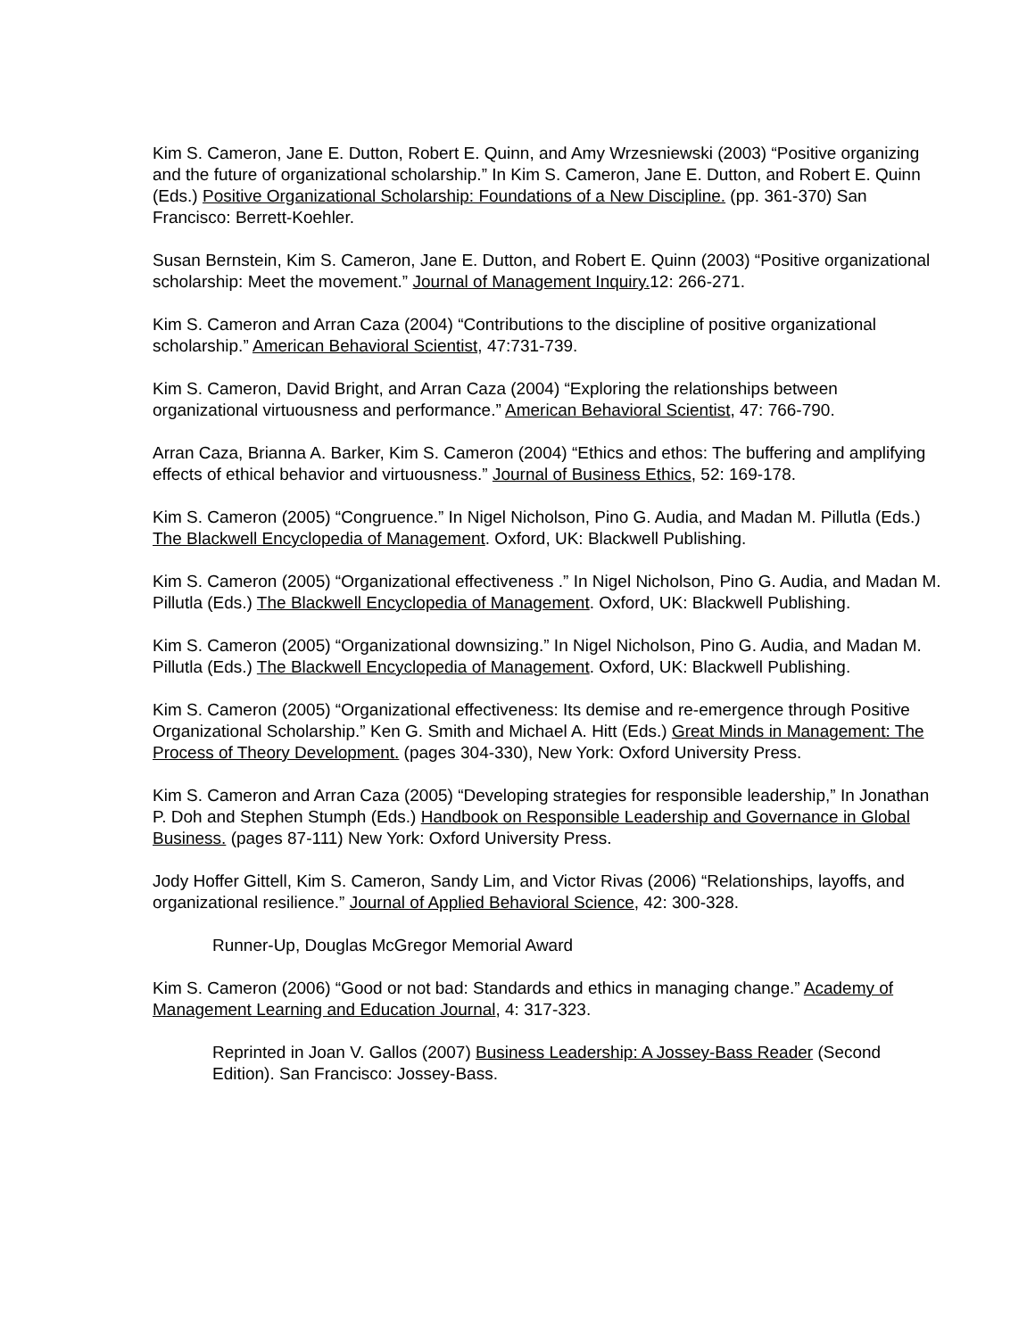Kim S. Cameron, Jane E. Dutton, Robert E. Quinn, and Amy Wrzesniewski (2003) “Positive organizing and the future of organizational scholarship.” In Kim S. Cameron, Jane E. Dutton, and Robert E. Quinn (Eds.) Positive Organizational Scholarship: Foundations of a New Discipline. (pp. 361-370) San Francisco: Berrett-Koehler.
Susan Bernstein, Kim S. Cameron, Jane E. Dutton, and Robert E. Quinn (2003) “Positive organizational scholarship: Meet the movement.” Journal of Management Inquiry. 12: 266-271.
Kim S. Cameron and Arran Caza (2004) “Contributions to the discipline of positive organizational scholarship.” American Behavioral Scientist, 47:731-739.
Kim S. Cameron, David Bright, and Arran Caza (2004) “Exploring the relationships between organizational virtuousness and performance.” American Behavioral Scientist, 47: 766-790.
Arran Caza, Brianna A. Barker, Kim S. Cameron (2004) “Ethics and ethos: The buffering and amplifying effects of ethical behavior and virtuousness.” Journal of Business Ethics, 52: 169-178.
Kim S. Cameron (2005) “Congruence.” In Nigel Nicholson, Pino G. Audia, and Madan M. Pillutla (Eds.) The Blackwell Encyclopedia of Management. Oxford, UK: Blackwell Publishing.
Kim S. Cameron (2005) “Organizational effectiveness .” In Nigel Nicholson, Pino G. Audia, and Madan M. Pillutla (Eds.) The Blackwell Encyclopedia of Management. Oxford, UK: Blackwell Publishing.
Kim S. Cameron (2005) “Organizational downsizing.” In Nigel Nicholson, Pino G. Audia, and Madan M. Pillutla (Eds.) The Blackwell Encyclopedia of Management. Oxford, UK: Blackwell Publishing.
Kim S. Cameron (2005) “Organizational effectiveness: Its demise and re-emergence through Positive Organizational Scholarship.” Ken G. Smith and Michael A. Hitt (Eds.) Great Minds in Management: The Process of Theory Development. (pages 304-330), New York: Oxford University Press.
Kim S. Cameron and Arran Caza (2005) “Developing strategies for responsible leadership,” In Jonathan P. Doh and Stephen Stumph (Eds.) Handbook on Responsible Leadership and Governance in Global Business. (pages 87-111) New York: Oxford University Press.
Jody Hoffer Gittell, Kim S. Cameron, Sandy Lim, and Victor Rivas (2006) “Relationships, layoffs, and organizational resilience.” Journal of Applied Behavioral Science, 42: 300-328.
Runner-Up, Douglas McGregor Memorial Award
Kim S. Cameron (2006) “Good or not bad: Standards and ethics in managing change.” Academy of Management Learning and Education Journal, 4: 317-323.
Reprinted in Joan V. Gallos (2007) Business Leadership: A Jossey-Bass Reader (Second Edition). San Francisco: Jossey-Bass.